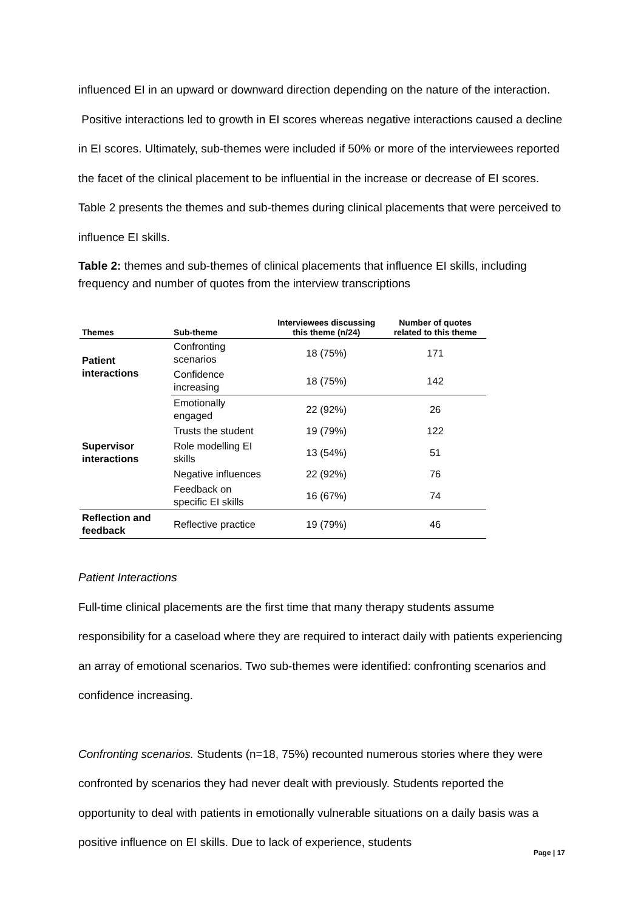influenced EI in an upward or downward direction depending on the nature of the interaction. Positive interactions led to growth in EI scores whereas negative interactions caused a decline in EI scores. Ultimately, sub-themes were included if 50% or more of the interviewees reported the facet of the clinical placement to be influential in the increase or decrease of EI scores. Table 2 presents the themes and sub-themes during clinical placements that were perceived to influence EI skills.
Table 2: themes and sub-themes of clinical placements that influence EI skills, including frequency and number of quotes from the interview transcriptions
| Themes | Sub-theme | Interviewees discussing this theme (n/24) | Number of quotes related to this theme |
| --- | --- | --- | --- |
| Patient interactions | Confronting scenarios | 18 (75%) | 171 |
| | Confidence increasing | 18 (75%) | 142 |
| Supervisor interactions | Emotionally engaged | 22 (92%) | 26 |
| | Trusts the student | 19 (79%) | 122 |
| | Role modelling EI skills | 13 (54%) | 51 |
| | Negative influences | 22 (92%) | 76 |
| | Feedback on specific EI skills | 16 (67%) | 74 |
| Reflection and feedback | Reflective practice | 19 (79%) | 46 |
Patient Interactions
Full-time clinical placements are the first time that many therapy students assume responsibility for a caseload where they are required to interact daily with patients experiencing an array of emotional scenarios. Two sub-themes were identified: confronting scenarios and confidence increasing.
Confronting scenarios. Students (n=18, 75%) recounted numerous stories where they were confronted by scenarios they had never dealt with previously. Students reported the opportunity to deal with patients in emotionally vulnerable situations on a daily basis was a positive influence on EI skills. Due to lack of experience, students
Page | 17